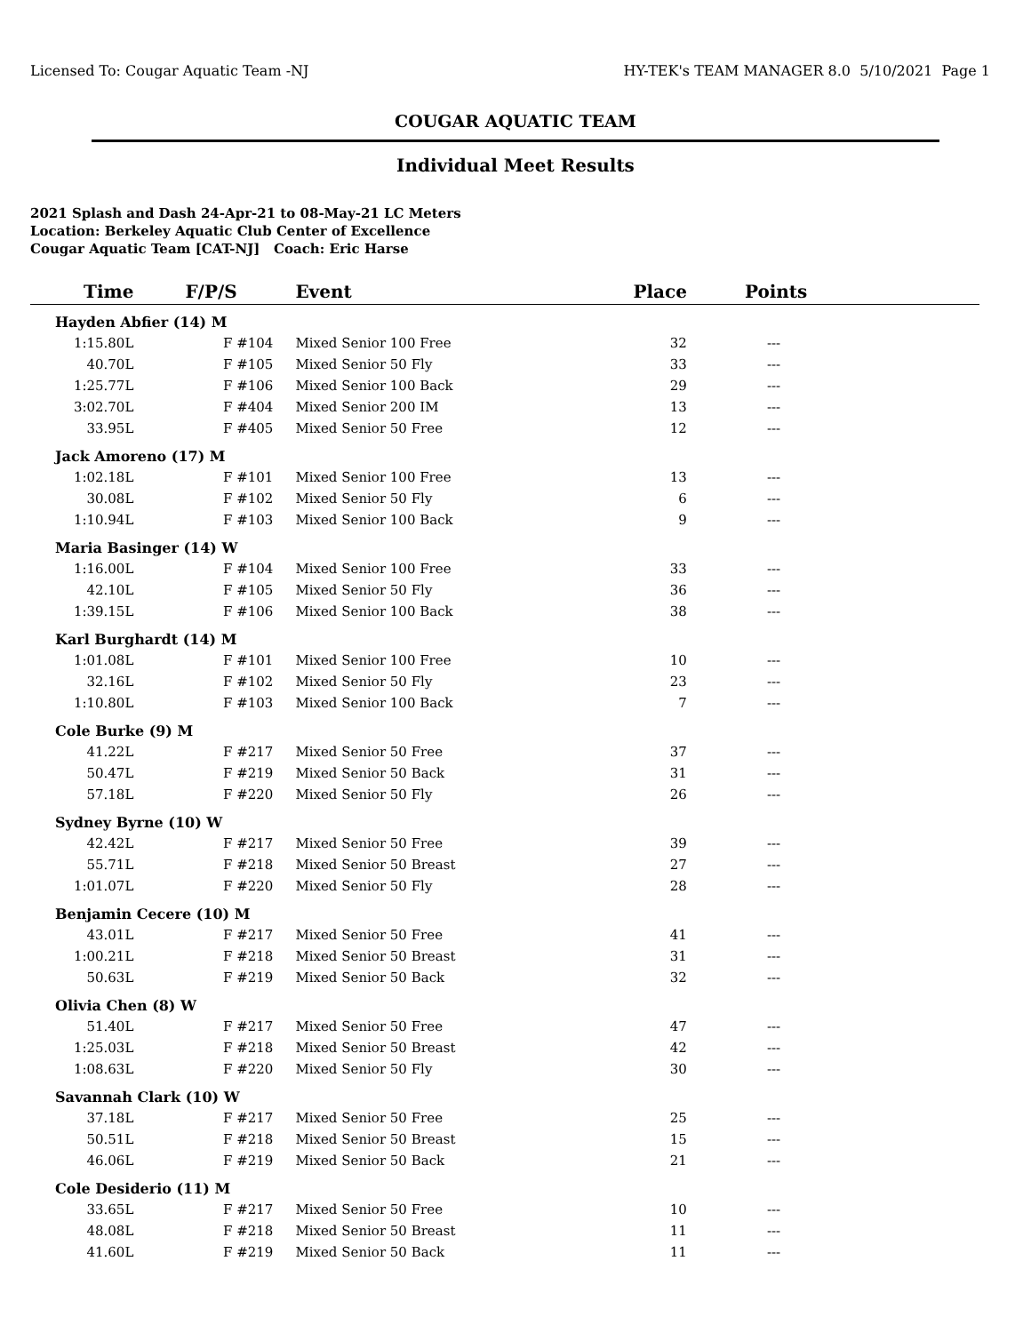Licensed To: Cougar Aquatic Team -NJ HY-TEK's TEAM MANAGER 8.0 5/10/2021 Page 1
COUGAR AQUATIC TEAM
Individual Meet Results
2021 Splash and Dash 24-Apr-21 to 08-May-21 LC Meters
Location: Berkeley Aquatic Club Center of Excellence
Cougar Aquatic Team [CAT-NJ] Coach: Eric Harse
| Time | F/P/S | Event | Place | Points |
| --- | --- | --- | --- | --- |
| Hayden Abfier (14) M | | | | |
| 1:15.80L | F #104 | Mixed Senior 100 Free | 32 | --- |
| 40.70L | F #105 | Mixed Senior 50 Fly | 33 | --- |
| 1:25.77L | F #106 | Mixed Senior 100 Back | 29 | --- |
| 3:02.70L | F #404 | Mixed Senior 200 IM | 13 | --- |
| 33.95L | F #405 | Mixed Senior 50 Free | 12 | --- |
| Jack Amoreno (17) M | | | | |
| 1:02.18L | F #101 | Mixed Senior 100 Free | 13 | --- |
| 30.08L | F #102 | Mixed Senior 50 Fly | 6 | --- |
| 1:10.94L | F #103 | Mixed Senior 100 Back | 9 | --- |
| Maria Basinger (14) W | | | | |
| 1:16.00L | F #104 | Mixed Senior 100 Free | 33 | --- |
| 42.10L | F #105 | Mixed Senior 50 Fly | 36 | --- |
| 1:39.15L | F #106 | Mixed Senior 100 Back | 38 | --- |
| Karl Burghardt (14) M | | | | |
| 1:01.08L | F #101 | Mixed Senior 100 Free | 10 | --- |
| 32.16L | F #102 | Mixed Senior 50 Fly | 23 | --- |
| 1:10.80L | F #103 | Mixed Senior 100 Back | 7 | --- |
| Cole Burke (9) M | | | | |
| 41.22L | F #217 | Mixed Senior 50 Free | 37 | --- |
| 50.47L | F #219 | Mixed Senior 50 Back | 31 | --- |
| 57.18L | F #220 | Mixed Senior 50 Fly | 26 | --- |
| Sydney Byrne (10) W | | | | |
| 42.42L | F #217 | Mixed Senior 50 Free | 39 | --- |
| 55.71L | F #218 | Mixed Senior 50 Breast | 27 | --- |
| 1:01.07L | F #220 | Mixed Senior 50 Fly | 28 | --- |
| Benjamin Cecere (10) M | | | | |
| 43.01L | F #217 | Mixed Senior 50 Free | 41 | --- |
| 1:00.21L | F #218 | Mixed Senior 50 Breast | 31 | --- |
| 50.63L | F #219 | Mixed Senior 50 Back | 32 | --- |
| Olivia Chen (8) W | | | | |
| 51.40L | F #217 | Mixed Senior 50 Free | 47 | --- |
| 1:25.03L | F #218 | Mixed Senior 50 Breast | 42 | --- |
| 1:08.63L | F #220 | Mixed Senior 50 Fly | 30 | --- |
| Savannah Clark (10) W | | | | |
| 37.18L | F #217 | Mixed Senior 50 Free | 25 | --- |
| 50.51L | F #218 | Mixed Senior 50 Breast | 15 | --- |
| 46.06L | F #219 | Mixed Senior 50 Back | 21 | --- |
| Cole Desiderio (11) M | | | | |
| 33.65L | F #217 | Mixed Senior 50 Free | 10 | --- |
| 48.08L | F #218 | Mixed Senior 50 Breast | 11 | --- |
| 41.60L | F #219 | Mixed Senior 50 Back | 11 | --- |